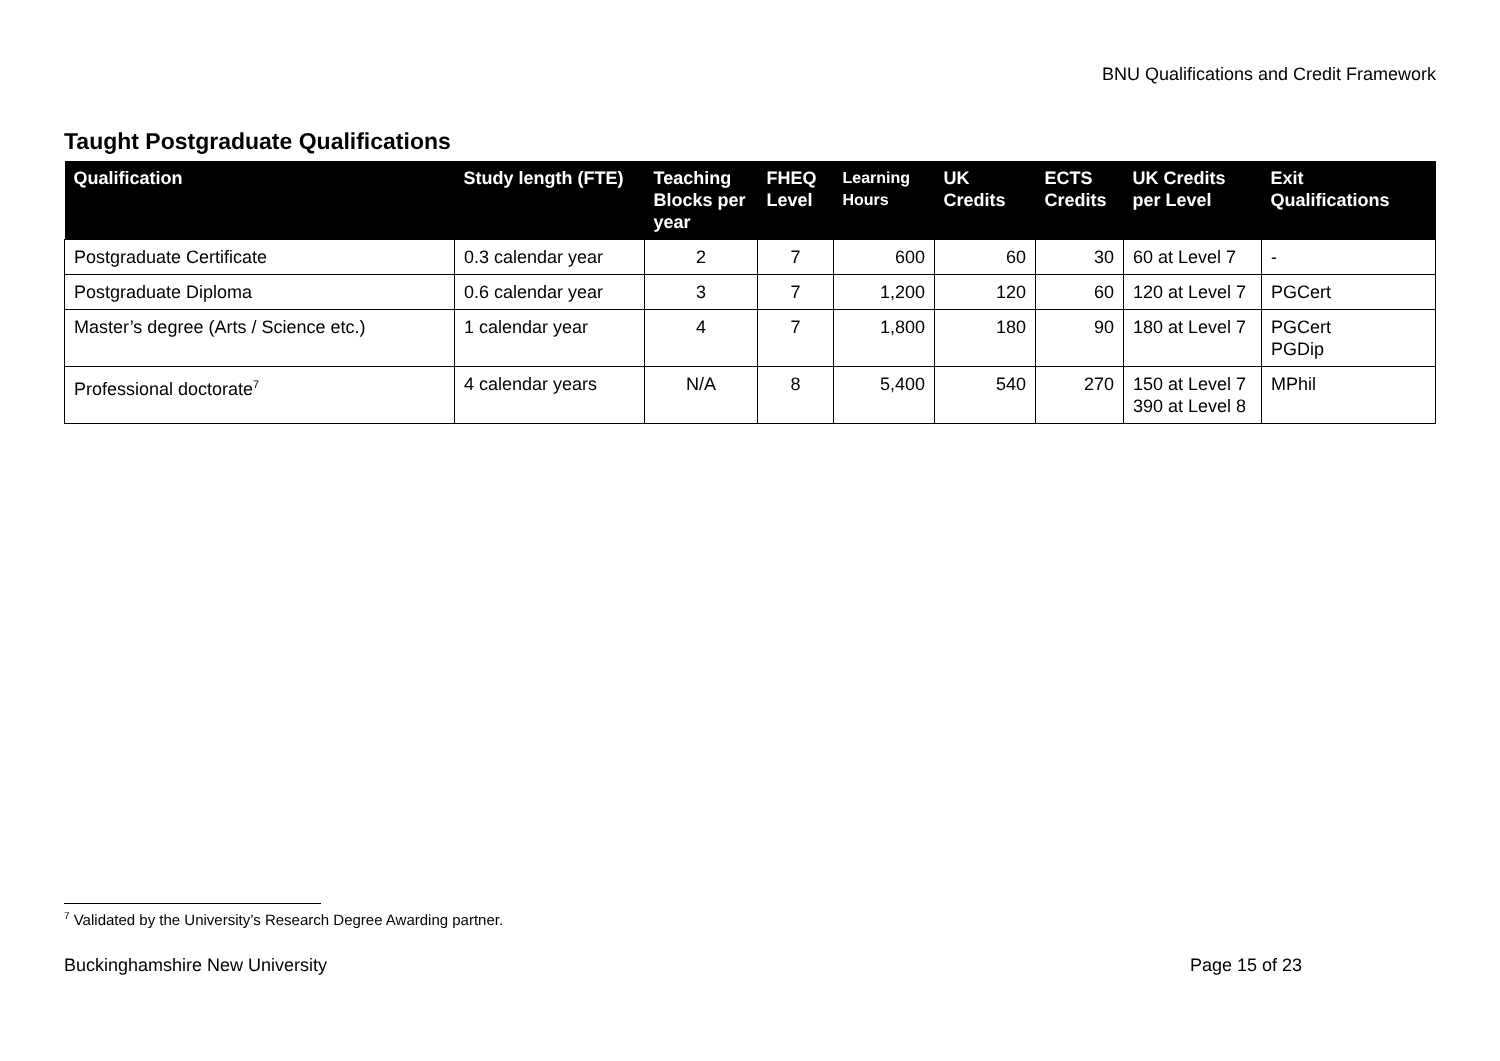BNU Qualifications and Credit Framework
Taught Postgraduate Qualifications
| Qualification | Study length (FTE) | Teaching Blocks per year | FHEQ Level | Learning Hours | UK Credits | ECTS Credits | UK Credits per Level | Exit Qualifications |
| --- | --- | --- | --- | --- | --- | --- | --- | --- |
| Postgraduate Certificate | 0.3 calendar year | 2 | 7 | 600 | 60 | 30 | 60 at Level 7 | - |
| Postgraduate Diploma | 0.6 calendar year | 3 | 7 | 1,200 | 120 | 60 | 120 at Level 7 | PGCert |
| Master’s degree (Arts / Science etc.) | 1 calendar year | 4 | 7 | 1,800 | 180 | 90 | 180 at Level 7 | PGCert PGDip |
| Professional doctorate<sup>7</sup> | 4 calendar years | N/A | 8 | 5,400 | 540 | 270 | 150 at Level 7 390 at Level 8 | MPhil |
<sup>7</sup> Validated by the University’s Research Degree Awarding partner.
Buckinghamshire New University Page 15 of 23